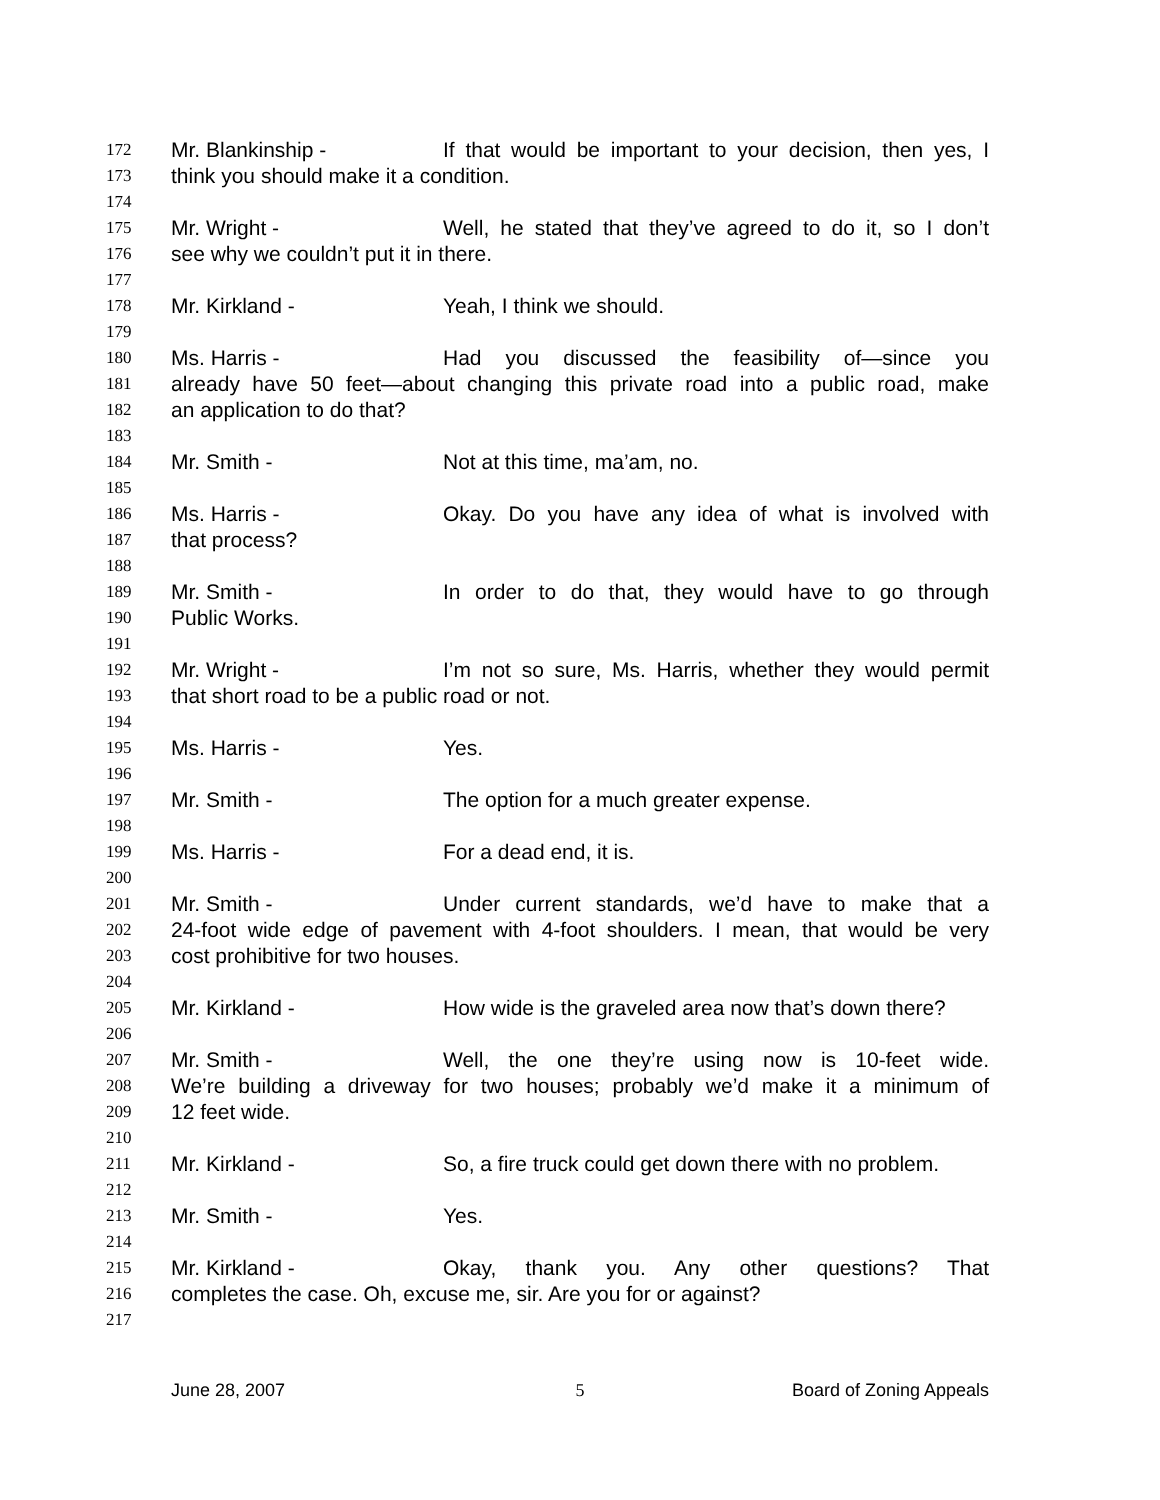172 Mr. Blankinship - If that would be important to your decision, then yes, I
173 think you should make it a condition.
174
175 Mr. Wright - Well, he stated that they’ve agreed to do it, so I don’t
176 see why we couldn’t put it in there.
177
178 Mr. Kirkland - Yeah, I think we should.
179
180 Ms. Harris - Had you discussed the feasibility of—since you
181 already have 50 feet—about changing this private road into a public road, make
182 an application to do that?
183
184 Mr. Smith - Not at this time, ma’am, no.
185
186 Ms. Harris - Okay. Do you have any idea of what is involved with
187 that process?
188
189 Mr. Smith - In order to do that, they would have to go through
190 Public Works.
191
192 Mr. Wright - I’m not so sure, Ms. Harris, whether they would permit
193 that short road to be a public road or not.
194
195 Ms. Harris - Yes.
196
197 Mr. Smith - The option for a much greater expense.
198
199 Ms. Harris - For a dead end, it is.
200
201 Mr. Smith - Under current standards, we’d have to make that a
202 24-foot wide edge of pavement with 4-foot shoulders. I mean, that would be very
203 cost prohibitive for two houses.
204
205 Mr. Kirkland - How wide is the graveled area now that’s down there?
206
207 Mr. Smith - Well, the one they’re using now is 10-feet wide.
208 We’re building a driveway for two houses; probably we’d make it a minimum of
209 12 feet wide.
210
211 Mr. Kirkland - So, a fire truck could get down there with no problem.
212
213 Mr. Smith - Yes.
214
215 Mr. Kirkland - Okay, thank you. Any other questions? That
216 completes the case. Oh, excuse me, sir. Are you for or against?
217
June 28, 2007 5 Board of Zoning Appeals